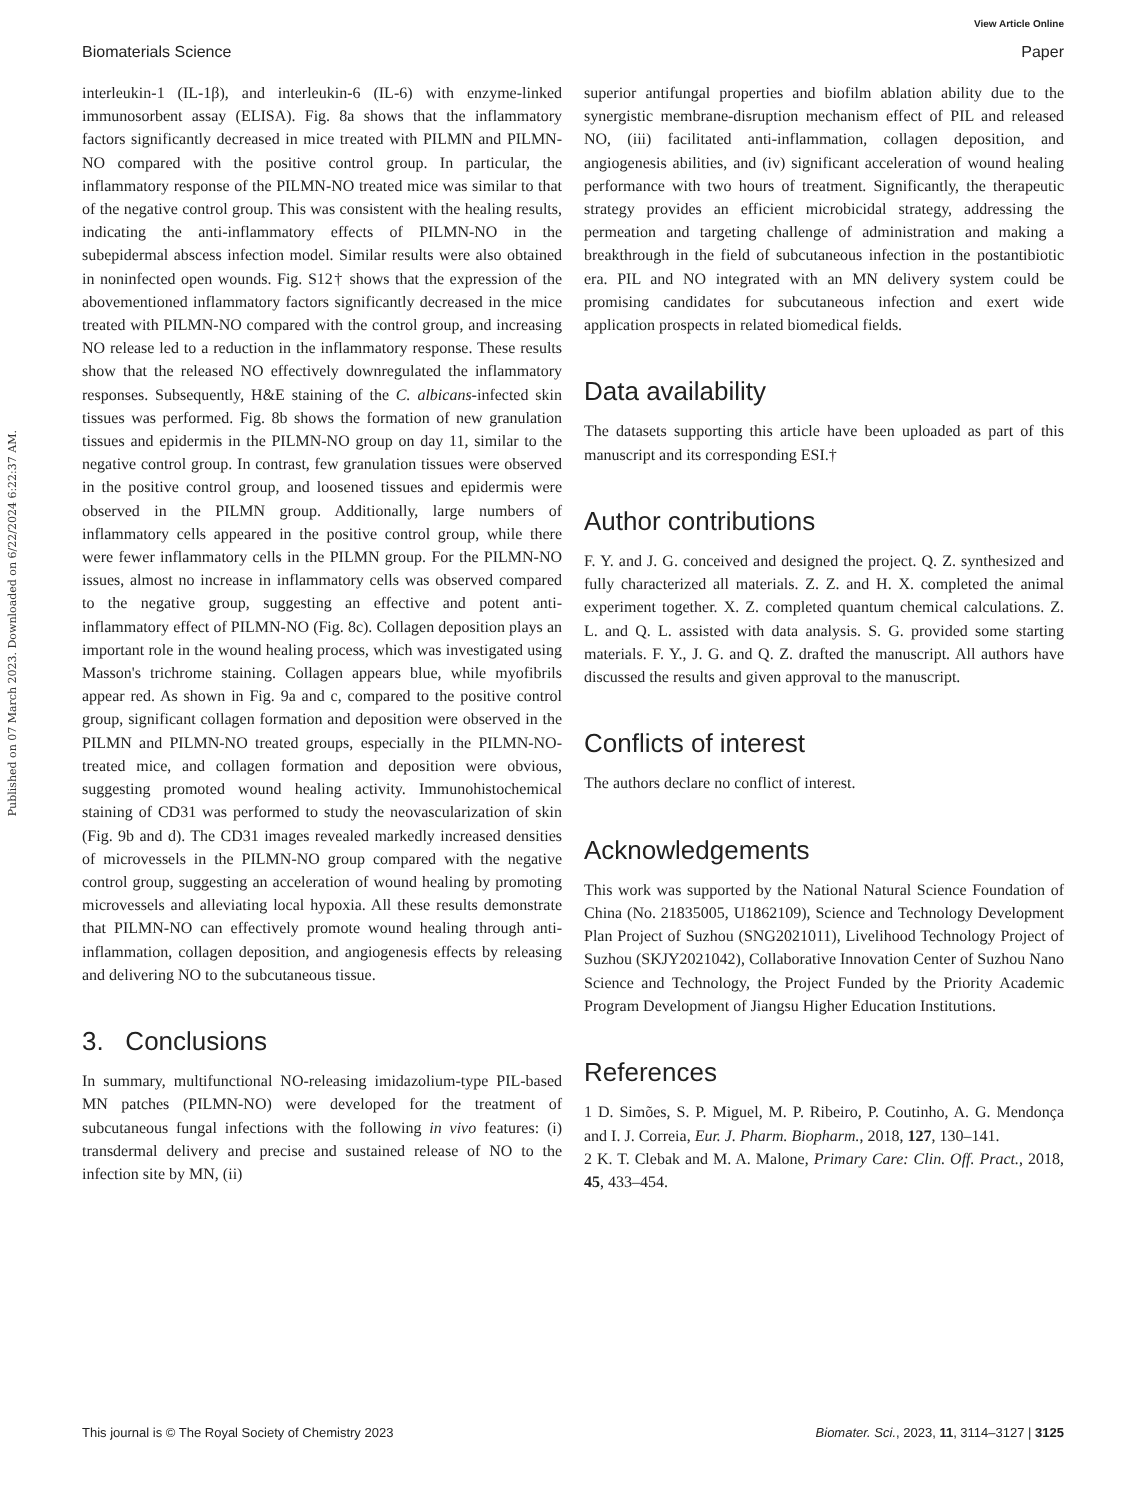Published on 07 March 2023. Downloaded on 6/22/2024 6:22:37 AM.
View Article Online
Biomaterials Science Paper
interleukin-1 (IL-1β), and interleukin-6 (IL-6) with enzyme-linked immunosorbent assay (ELISA). Fig. 8a shows that the inflammatory factors significantly decreased in mice treated with PILMN and PILMN-NO compared with the positive control group. In particular, the inflammatory response of the PILMN-NO treated mice was similar to that of the negative control group. This was consistent with the healing results, indicating the anti-inflammatory effects of PILMN-NO in the subepidermal abscess infection model. Similar results were also obtained in noninfected open wounds. Fig. S12† shows that the expression of the abovementioned inflammatory factors significantly decreased in the mice treated with PILMN-NO compared with the control group, and increasing NO release led to a reduction in the inflammatory response. These results show that the released NO effectively downregulated the inflammatory responses. Subsequently, H&E staining of the C. albicans-infected skin tissues was performed. Fig. 8b shows the formation of new granulation tissues and epidermis in the PILMN-NO group on day 11, similar to the negative control group. In contrast, few granulation tissues were observed in the positive control group, and loosened tissues and epidermis were observed in the PILMN group. Additionally, large numbers of inflammatory cells appeared in the positive control group, while there were fewer inflammatory cells in the PILMN group. For the PILMN-NO issues, almost no increase in inflammatory cells was observed compared to the negative group, suggesting an effective and potent anti-inflammatory effect of PILMN-NO (Fig. 8c). Collagen deposition plays an important role in the wound healing process, which was investigated using Masson's trichrome staining. Collagen appears blue, while myofibrils appear red. As shown in Fig. 9a and c, compared to the positive control group, significant collagen formation and deposition were observed in the PILMN and PILMN-NO treated groups, especially in the PILMN-NO-treated mice, and collagen formation and deposition were obvious, suggesting promoted wound healing activity. Immunohistochemical staining of CD31 was performed to study the neovascularization of skin (Fig. 9b and d). The CD31 images revealed markedly increased densities of microvessels in the PILMN-NO group compared with the negative control group, suggesting an acceleration of wound healing by promoting microvessels and alleviating local hypoxia. All these results demonstrate that PILMN-NO can effectively promote wound healing through anti-inflammation, collagen deposition, and angiogenesis effects by releasing and delivering NO to the subcutaneous tissue.
3. Conclusions
In summary, multifunctional NO-releasing imidazolium-type PIL-based MN patches (PILMN-NO) were developed for the treatment of subcutaneous fungal infections with the following in vivo features: (i) transdermal delivery and precise and sustained release of NO to the infection site by MN, (ii)
superior antifungal properties and biofilm ablation ability due to the synergistic membrane-disruption mechanism effect of PIL and released NO, (iii) facilitated anti-inflammation, collagen deposition, and angiogenesis abilities, and (iv) significant acceleration of wound healing performance with two hours of treatment. Significantly, the therapeutic strategy provides an efficient microbicidal strategy, addressing the permeation and targeting challenge of administration and making a breakthrough in the field of subcutaneous infection in the postantibiotic era. PIL and NO integrated with an MN delivery system could be promising candidates for subcutaneous infection and exert wide application prospects in related biomedical fields.
Data availability
The datasets supporting this article have been uploaded as part of this manuscript and its corresponding ESI.†
Author contributions
F. Y. and J. G. conceived and designed the project. Q. Z. synthesized and fully characterized all materials. Z. Z. and H. X. completed the animal experiment together. X. Z. completed quantum chemical calculations. Z. L. and Q. L. assisted with data analysis. S. G. provided some starting materials. F. Y., J. G. and Q. Z. drafted the manuscript. All authors have discussed the results and given approval to the manuscript.
Conflicts of interest
The authors declare no conflict of interest.
Acknowledgements
This work was supported by the National Natural Science Foundation of China (No. 21835005, U1862109), Science and Technology Development Plan Project of Suzhou (SNG2021011), Livelihood Technology Project of Suzhou (SKJY2021042), Collaborative Innovation Center of Suzhou Nano Science and Technology, the Project Funded by the Priority Academic Program Development of Jiangsu Higher Education Institutions.
References
1 D. Simões, S. P. Miguel, M. P. Ribeiro, P. Coutinho, A. G. Mendonça and I. J. Correia, Eur. J. Pharm. Biopharm., 2018, 127, 130–141.
2 K. T. Clebak and M. A. Malone, Primary Care: Clin. Off. Pract., 2018, 45, 433–454.
This journal is © The Royal Society of Chemistry 2023 Biomater. Sci., 2023, 11, 3114–3127 | 3125